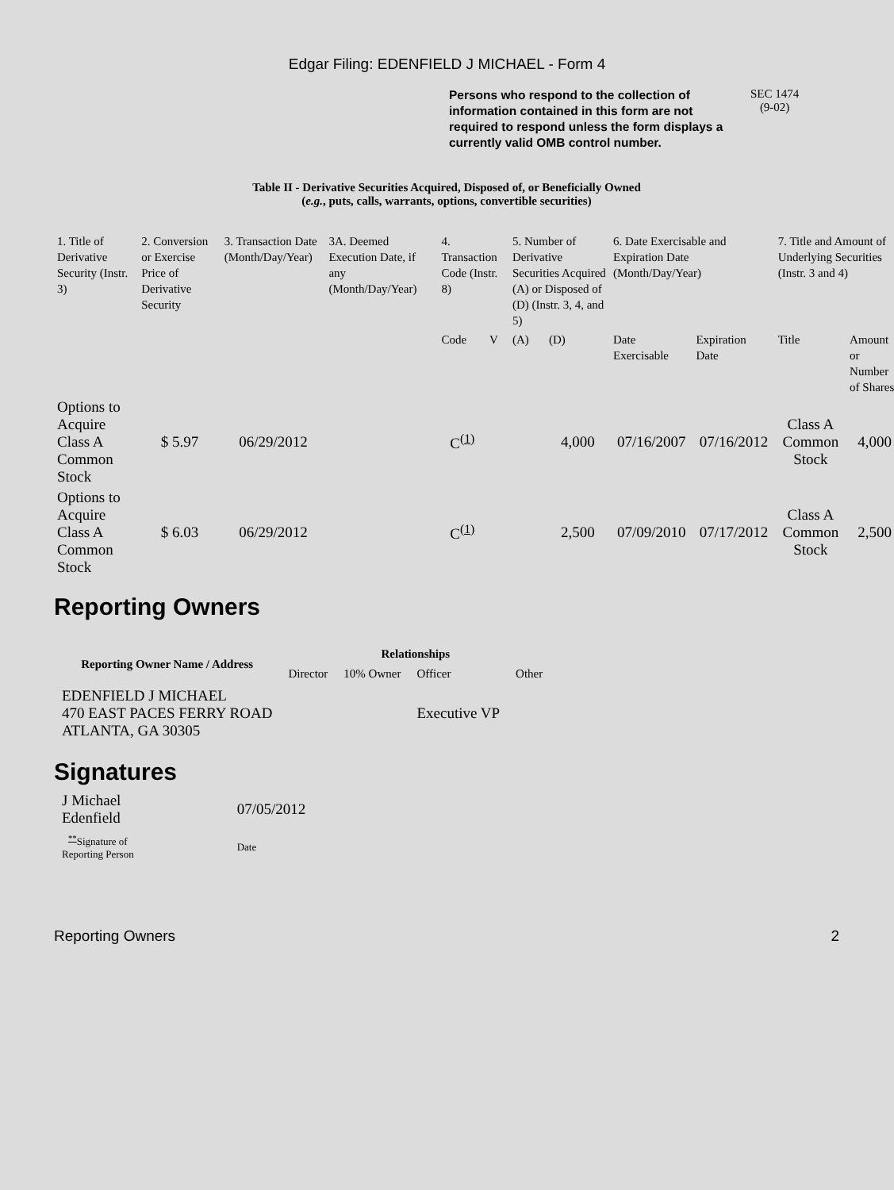Edgar Filing: EDENFIELD J MICHAEL - Form 4
Persons who respond to the collection of information contained in this form are not required to respond unless the form displays a currently valid OMB control number.
SEC 1474
(9-02)
Table II - Derivative Securities Acquired, Disposed of, or Beneficially Owned
(e.g., puts, calls, warrants, options, convertible securities)
| 1. Title of Derivative Security (Instr. 3) | 2. Conversion or Exercise Price of Derivative Security | 3. Transaction Date (Month/Day/Year) | 3A. Deemed Execution Date, if any (Month/Day/Year) | 4. Transaction Code (Instr. 8) | | 5. Number of Derivative Securities Acquired (A) or Disposed of (D) (Instr. 3, 4, and 5) | | 6. Date Exercisable and Expiration Date (Month/Day/Year) | | 7. Title and Amount of Underlying Securities (Instr. 3 and 4) | |
| --- | --- | --- | --- | --- | --- | --- | --- | --- | --- | --- | --- |
| | | | | Code | V | (A) | (D) | Date Exercisable | Expiration Date | Title | Amount or Number of Shares |
| Options to Acquire Class A Common Stock | $ 5.97 | 06/29/2012 | | C<sup>(1)</sup> | | | 4,000 | 07/16/2007 | 07/16/2012 | Class A Common Stock | 4,000 |
| Options to Acquire Class A Common Stock | $ 6.03 | 06/29/2012 | | C<sup>(1)</sup> | | | 2,500 | 07/09/2010 | 07/17/2012 | Class A Common Stock | 2,500 |
Reporting Owners
| Reporting Owner Name / Address | Relationships | | | |
| --- | --- | --- | --- | --- |
| | Director | 10% Owner | Officer | Other |
| EDENFIELD J MICHAEL 470 EAST PACES FERRY ROAD ATLANTA, GA 30305 | | | Executive VP | |
Signatures
| J Michael Edenfield | 07/05/2012 |
| <sup>**</sup> Signature of Reporting Person | Date |
Reporting Owners 2